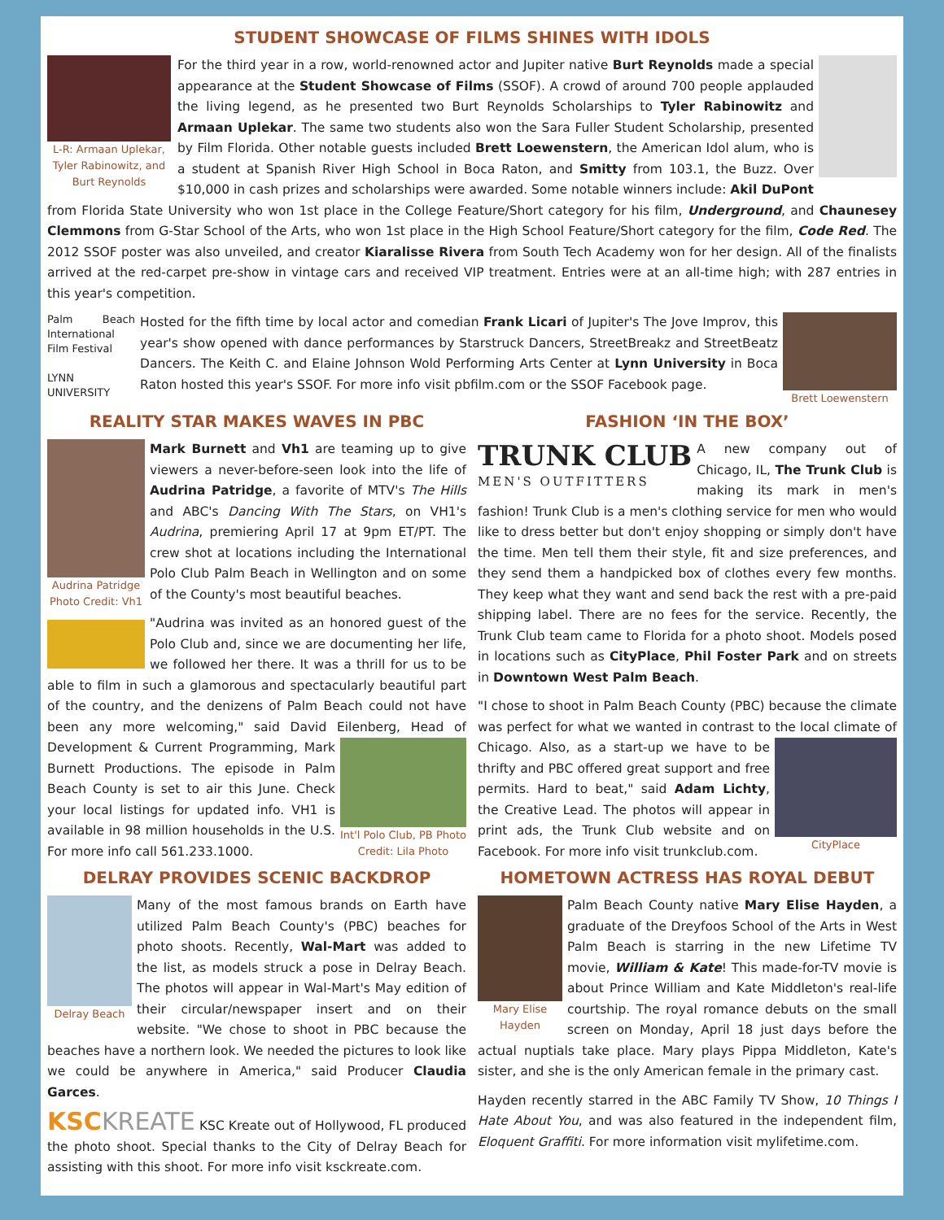STUDENT SHOWCASE OF FILMS SHINES WITH IDOLS
L-R: Armaan Uplekar, Tyler Rabinowitz, and Burt Reynolds
For the third year in a row, world-renowned actor and Jupiter native Burt Reynolds made a special appearance at the Student Showcase of Films (SSOF). A crowd of around 700 people applauded the living legend, as he presented two Burt Reynolds Scholarships to Tyler Rabinowitz and Armaan Uplekar. The same two students also won the Sara Fuller Student Scholarship, presented by Film Florida. Other notable guests included Brett Loewenstern, the American Idol alum, who is a student at Spanish River High School in Boca Raton, and Smitty from 103.1, the Buzz. Over $10,000 in cash prizes and scholarships were awarded. Some notable winners include: Akil DuPont from Florida State University who won 1st place in the College Feature/Short category for his film, Underground, and Chaunesey Clemmons from G-Star School of the Arts, who won 1st place in the High School Feature/Short category for the film, Code Red. The 2012 SSOF poster was also unveiled, and creator Kiaralisse Rivera from South Tech Academy won for her design. All of the finalists arrived at the red-carpet pre-show in vintage cars and received VIP treatment. Entries were at an all-time high; with 287 entries in this year's competition.
Palm Beach International Film Festival
LYNN UNIVERSITY
Brett Loewenstern
Hosted for the fifth time by local actor and comedian Frank Licari of Jupiter's The Jove Improv, this year's show opened with dance performances by Starstruck Dancers, StreetBreakz and StreetBeatz Dancers. The Keith C. and Elaine Johnson Wold Performing Arts Center at Lynn University in Boca Raton hosted this year's SSOF. For more info visit pbfilm.com or the SSOF Facebook page.
REALITY STAR MAKES WAVES IN PBC
Audrina Patridge Photo Credit: Vh1
Mark Burnett and Vh1 are teaming up to give viewers a never-before-seen look into the life of Audrina Patridge, a favorite of MTV's The Hills and ABC's Dancing With The Stars, on VH1's Audrina, premiering April 17 at 9pm ET/PT. The crew shot at locations including the International Polo Club Palm Beach in Wellington and on some of the County's most beautiful beaches.
"Audrina was invited as an honored guest of the Polo Club and, since we are documenting her life, we followed her there. It was a thrill for us to be able to film in such a glamorous and spectacularly beautiful part of the country, and the denizens of Palm Beach could not have been any more welcoming," said David Eilenberg, Int'l Polo Club, PB Photo Credit: Lila Photo Head of Development & Current Programming, Mark Burnett Productions. The episode in Palm Beach County is set to air this June. Check your local listings for updated info. VH1 is available in 98 million households in the U.S. For more info call 561.233.1000.
FASHION ‘IN THE BOX’
TRUNK CLUB
MEN'S OUTFITTERS
A new company out of Chicago, IL, The Trunk Club is making its mark in men's fashion! Trunk Club is a men's clothing service for men who would like to dress better but don't enjoy shopping or simply don't have the time. Men tell them their style, fit and size preferences, and they send them a handpicked box of clothes every few months. They keep what they want and send back the rest with a pre-paid shipping label. There are no fees for the service. Recently, the Trunk Club team came to Florida for a photo shoot. Models posed in locations such as CityPlace, Phil Foster Park and on streets in Downtown West Palm Beach.
"I chose to shoot in Palm Beach County (PBC) because the climate was perfect for what we wanted in contrast to the local climate of CityPlace Chicago. Also, as a start-up we have to be thrifty and PBC offered great support and free permits. Hard to beat," said Adam Lichty, the Creative Lead. The photos will appear in print ads, the Trunk Club website and on Facebook. For more info visit trunkclub.com.
DELRAY PROVIDES SCENIC BACKDROP
Delray Beach
Many of the most famous brands on Earth have utilized Palm Beach County's (PBC) beaches for photo shoots. Recently, Wal-Mart was added to the list, as models struck a pose in Delray Beach. The photos will appear in Wal-Mart's May edition of their circular/newspaper insert and on their website. "We chose to shoot in PBC because the beaches have a northern look. We needed the pictures to look like we could be anywhere in America," said Producer Claudia Garces.
KSC KREATE KSC Kreate out of Hollywood, FL produced the photo shoot. Special thanks to the City of Delray Beach for assisting with this shoot. For more info visit ksckreate.com.
HOMETOWN ACTRESS HAS ROYAL DEBUT
Mary Elise Hayden
Palm Beach County native Mary Elise Hayden, a graduate of the Dreyfoos School of the Arts in West Palm Beach is starring in the new Lifetime TV movie, William & Kate! This made-for-TV movie is about Prince William and Kate Middleton's real-life courtship. The royal romance debuts on the small screen on Monday, April 18 just days before the actual nuptials take place. Mary plays Pippa Middleton, Kate's sister, and she is the only American female in the primary cast.
Hayden recently starred in the ABC Family TV Show, 10 Things I Hate About You, and was also featured in the independent film, Eloquent Graffiti. For more information visit mylifetime.com.